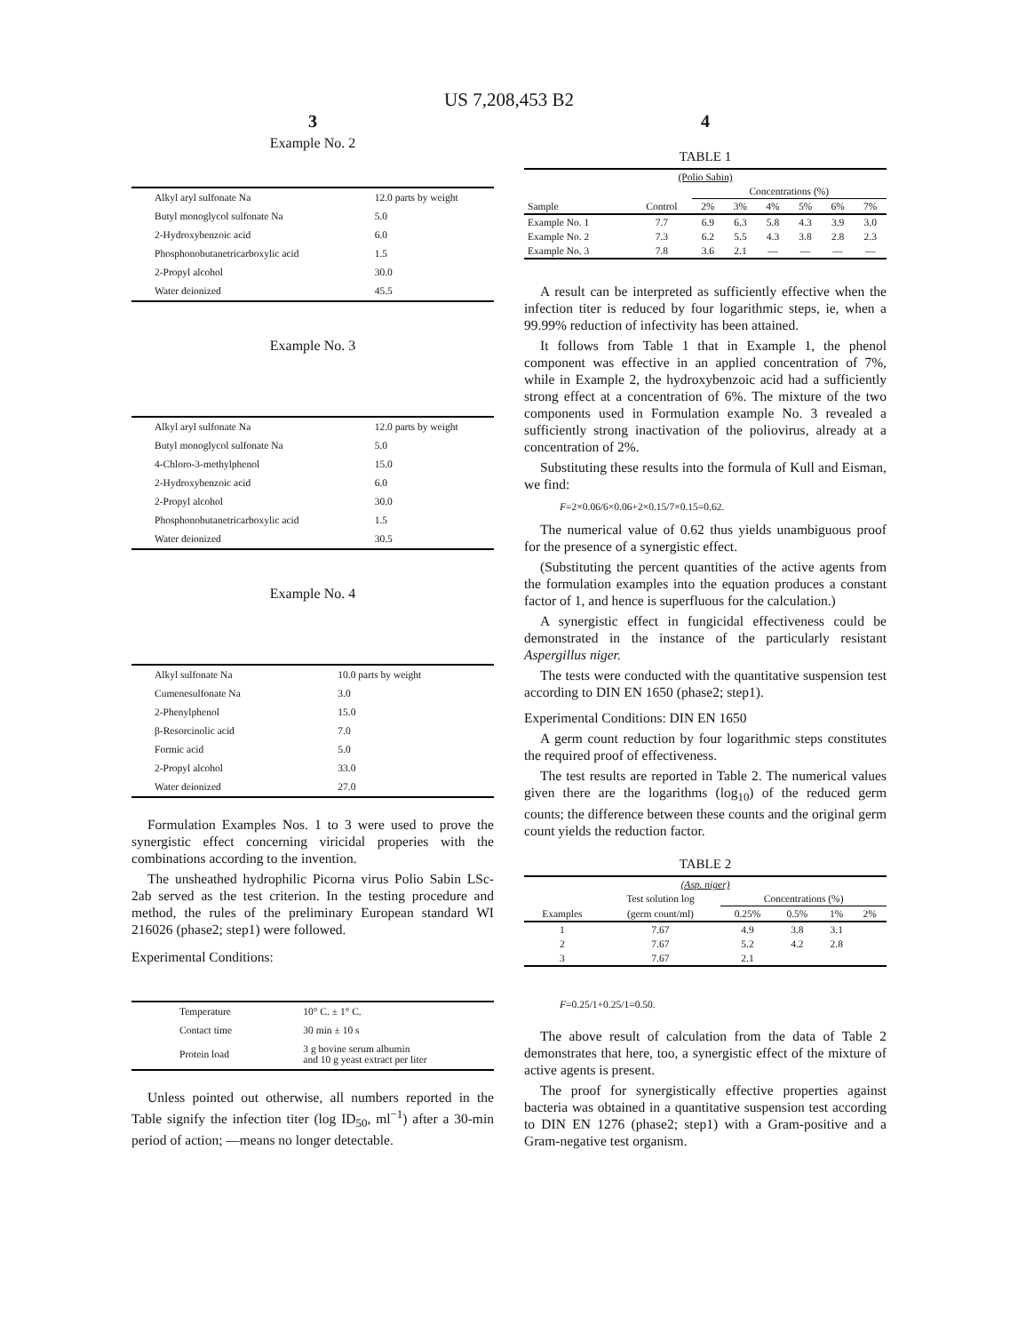US 7,208,453 B2
3
Example No. 2
| Alkyl aryl sulfonate Na | 12.0 parts by weight |
| Butyl monoglycol sulfonate Na | 5.0 |
| 2-Hydroxybenzoic acid | 6.0 |
| Phosphonobutanetricarboxylic acid | 1.5 |
| 2-Propyl alcohol | 30.0 |
| Water deionized | 45.5 |
Example No. 3
| Alkyl aryl sulfonate Na | 12.0 parts by weight |
| Butyl monoglycol sulfonate Na | 5.0 |
| 4-Chloro-3-methylphenol | 15.0 |
| 2-Hydroxybenzoic acid | 6.0 |
| 2-Propyl alcohol | 30.0 |
| Phosphonobutanetricarboxylic acid | 1.5 |
| Water deionized | 30.5 |
Example No. 4
| Alkyl sulfonate Na | 10.0 parts by weight |
| Cumenesulfonate Na | 3.0 |
| 2-Phenylphenol | 15.0 |
| β-Resorcinolic acid | 7.0 |
| Formic acid | 5.0 |
| 2-Propyl alcohol | 33.0 |
| Water deionized | 27.0 |
Formulation Examples Nos. 1 to 3 were used to prove the synergistic effect concerning viricidal properies with the combinations according to the invention.
The unsheathed hydrophilic Picorna virus Polio Sabin LSc-2ab served as the test criterion. In the testing procedure and method, the rules of the preliminary European standard WI 216026 (phase2; step1) were followed.
Experimental Conditions:
| Temperature | 10° C. ± 1° C. |
| Contact time | 30 min ± 10 s |
| Protein load | 3 g bovine serum albumin and 10 g yeast extract per liter |
Unless pointed out otherwise, all numbers reported in the Table signify the infection titer (log ID<sub>50</sub>, ml<sup>−1</sup>) after a 30-min period of action; —means no longer detectable.
4
TABLE 1
| (Polio Sabin) | | | | | | | |
| --- | --- | --- | --- | --- | --- | --- | --- |
| | | Concentrations (%) | | | | | |
| Sample | Control | 2% | 3% | 4% | 5% | 6% | 7% |
| Example No. 1 | 7.7 | 6.9 | 6.3 | 5.8 | 4.3 | 3.9 | 3.0 |
| Example No. 2 | 7.3 | 6.2 | 5.5 | 4.3 | 3.8 | 2.8 | 2.3 |
| Example No. 3 | 7.8 | 3.6 | 2.1 | — | — | — | — |
A result can be interpreted as sufficiently effective when the infection titer is reduced by four logarithmic steps, ie, when a 99.99% reduction of infectivity has been attained.
It follows from Table 1 that in Example 1, the phenol component was effective in an applied concentration of 7%, while in Example 2, the hydroxybenzoic acid had a sufficiently strong effect at a concentration of 6%. The mixture of the two components used in Formulation example No. 3 revealed a sufficiently strong inactivation of the poliovirus, already at a concentration of 2%.
Substituting these results into the formula of Kull and Eisman, we find:
F=2×0.06/6×0.06+2×0.15/7×0.15=0.62.
The numerical value of 0.62 thus yields unambiguous proof for the presence of a synergistic effect.
(Substituting the percent quantities of the active agents from the formulation examples into the equation produces a constant factor of 1, and hence is superfluous for the calculation.)
A synergistic effect in fungicidal effectiveness could be demonstrated in the instance of the particularly resistant Aspergillus niger.
The tests were conducted with the quantitative suspension test according to DIN EN 1650 (phase2; step1).
Experimental Conditions: DIN EN 1650
A germ count reduction by four logarithmic steps constitutes the required proof of effectiveness.
The test results are reported in Table 2. The numerical values given there are the logarithms (log<sub>10</sub>) of the reduced germ counts; the difference between these counts and the original germ count yields the reduction factor.
TABLE 2
| (Asp. niger) | | | | | |
| --- | --- | --- | --- | --- | --- |
| | Test solution log | Concentrations (%) | | | |
| Examples | (germ count/ml) | 0.25% | 0.5% | 1% | 2% |
| 1 | 7.67 | 4.9 | 3.8 | 3.1 | |
| 2 | 7.67 | 5.2 | 4.2 | 2.8 | |
| 3 | 7.67 | 2.1 | | | |
F=0.25/1+0.25/1=0.50.
The above result of calculation from the data of Table 2 demonstrates that here, too, a synergistic effect of the mixture of active agents is present.
The proof for synergistically effective properties against bacteria was obtained in a quantitative suspension test according to DIN EN 1276 (phase2; step1) with a Gram-positive and a Gram-negative test organism.
5 10 15 20 25 30 35 40 45 50 55 60 65